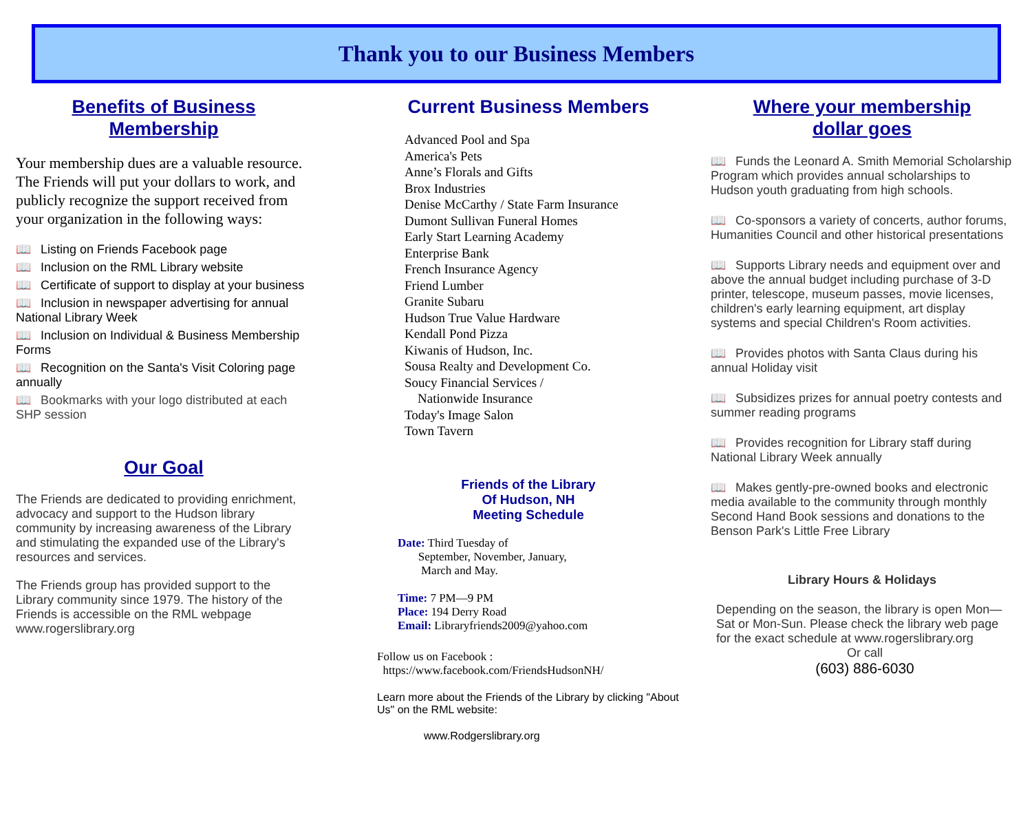Thank you to our Business Members
Benefits of Business
Membership
Your membership dues are a valuable resource. The Friends will put your dollars to work, and publicly recognize the support received from your organization in the following ways:
📖 Listing on Friends Facebook page
📖 Inclusion on the RML Library website
📖 Certificate of support to display at your business
📖 Inclusion in newspaper advertising for annual National Library Week
📖 Inclusion on Individual & Business Membership Forms
📖 Recognition on the Santa's Visit Coloring page annually
📖 Bookmarks with your logo distributed at each SHP session
Our Goal
The Friends are dedicated to providing enrichment, advocacy and support to the Hudson library community by increasing awareness of the Library and stimulating the expanded use of the Library's resources and services.
The Friends group has provided support to the Library community since 1979. The history of the Friends is accessible on the RML webpage www.rogerslibrary.org
Current Business Members
Advanced Pool and Spa
America's Pets
Anne’s Florals and Gifts
Brox Industries
Denise McCarthy / State Farm Insurance
Dumont Sullivan Funeral Homes
Early Start Learning Academy
Enterprise Bank
French Insurance Agency
Friend Lumber
Granite Subaru
Hudson True Value Hardware
Kendall Pond Pizza
Kiwanis of Hudson, Inc.
Sousa Realty and Development Co.
Soucy Financial Services /
Nationwide Insurance
Today's Image Salon
Town Tavern
Friends of the Library
Of Hudson, NH
Meeting Schedule
Date: Third Tuesday of
September, November, January,
March and May.
Time: 7 PM—9 PM
Place: 194 Derry Road
Email: Libraryfriends2009@yahoo.com
Follow us on Facebook :
https://www.facebook.com/FriendsHudsonNH/
Learn more about the Friends of the Library by clicking "About Us" on the RML website:
www.Rodgerslibrary.org
Where your membership
dollar goes
📖 Funds the Leonard A. Smith Memorial Scholarship Program which provides annual scholarships to Hudson youth graduating from high schools.
📖 Co-sponsors a variety of concerts, author forums, Humanities Council and other historical presentations
📖 Supports Library needs and equipment over and above the annual budget including purchase of 3-D printer, telescope, museum passes, movie licenses, children's early learning equipment, art display systems and special Children's Room activities.
📖 Provides photos with Santa Claus during his annual Holiday visit
📖 Subsidizes prizes for annual poetry contests and summer reading programs
📖 Provides recognition for Library staff during National Library Week annually
📖 Makes gently-pre-owned books and electronic media available to the community through monthly Second Hand Book sessions and donations to the Benson Park's Little Free Library
Library Hours & Holidays
Depending on the season, the library is open Mon—Sat or Mon-Sun. Please check the library web page for the exact schedule at www.rogerslibrary.org
Or call
(603) 886-6030